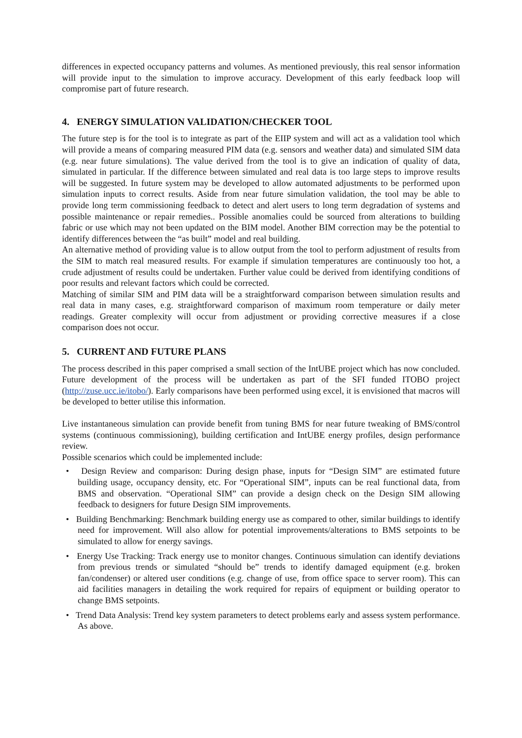differences in expected occupancy patterns and volumes. As mentioned previously, this real sensor information will provide input to the simulation to improve accuracy. Development of this early feedback loop will compromise part of future research.
4. ENERGY SIMULATION VALIDATION/CHECKER TOOL
The future step is for the tool is to integrate as part of the EIIP system and will act as a validation tool which will provide a means of comparing measured PIM data (e.g. sensors and weather data) and simulated SIM data (e.g. near future simulations). The value derived from the tool is to give an indication of quality of data, simulated in particular. If the difference between simulated and real data is too large steps to improve results will be suggested. In future system may be developed to allow automated adjustments to be performed upon simulation inputs to correct results. Aside from near future simulation validation, the tool may be able to provide long term commissioning feedback to detect and alert users to long term degradation of systems and possible maintenance or repair remedies.. Possible anomalies could be sourced from alterations to building fabric or use which may not been updated on the BIM model. Another BIM correction may be the potential to identify differences between the “as built” model and real building.
An alternative method of providing value is to allow output from the tool to perform adjustment of results from the SIM to match real measured results. For example if simulation temperatures are continuously too hot, a crude adjustment of results could be undertaken. Further value could be derived from identifying conditions of poor results and relevant factors which could be corrected.
Matching of similar SIM and PIM data will be a straightforward comparison between simulation results and real data in many cases, e.g. straightforward comparison of maximum room temperature or daily meter readings. Greater complexity will occur from adjustment or providing corrective measures if a close comparison does not occur.
5. CURRENT AND FUTURE PLANS
The process described in this paper comprised a small section of the IntUBE project which has now concluded. Future development of the process will be undertaken as part of the SFI funded ITOBO project (http://zuse.ucc.ie/itobo/). Early comparisons have been performed using excel, it is envisioned that macros will be developed to better utilise this information.
Live instantaneous simulation can provide benefit from tuning BMS for near future tweaking of BMS/control systems (continuous commissioning), building certification and IntUBE energy profiles, design performance review.
Possible scenarios which could be implemented include:
• Design Review and comparison: During design phase, inputs for “Design SIM” are estimated future building usage, occupancy density, etc. For “Operational SIM”, inputs can be real functional data, from BMS and observation. “Operational SIM” can provide a design check on the Design SIM allowing feedback to designers for future Design SIM improvements.
• Building Benchmarking: Benchmark building energy use as compared to other, similar buildings to identify need for improvement. Will also allow for potential improvements/alterations to BMS setpoints to be simulated to allow for energy savings.
• Energy Use Tracking: Track energy use to monitor changes. Continuous simulation can identify deviations from previous trends or simulated “should be” trends to identify damaged equipment (e.g. broken fan/condenser) or altered user conditions (e.g. change of use, from office space to server room). This can aid facilities managers in detailing the work required for repairs of equipment or building operator to change BMS setpoints.
• Trend Data Analysis: Trend key system parameters to detect problems early and assess system performance. As above.